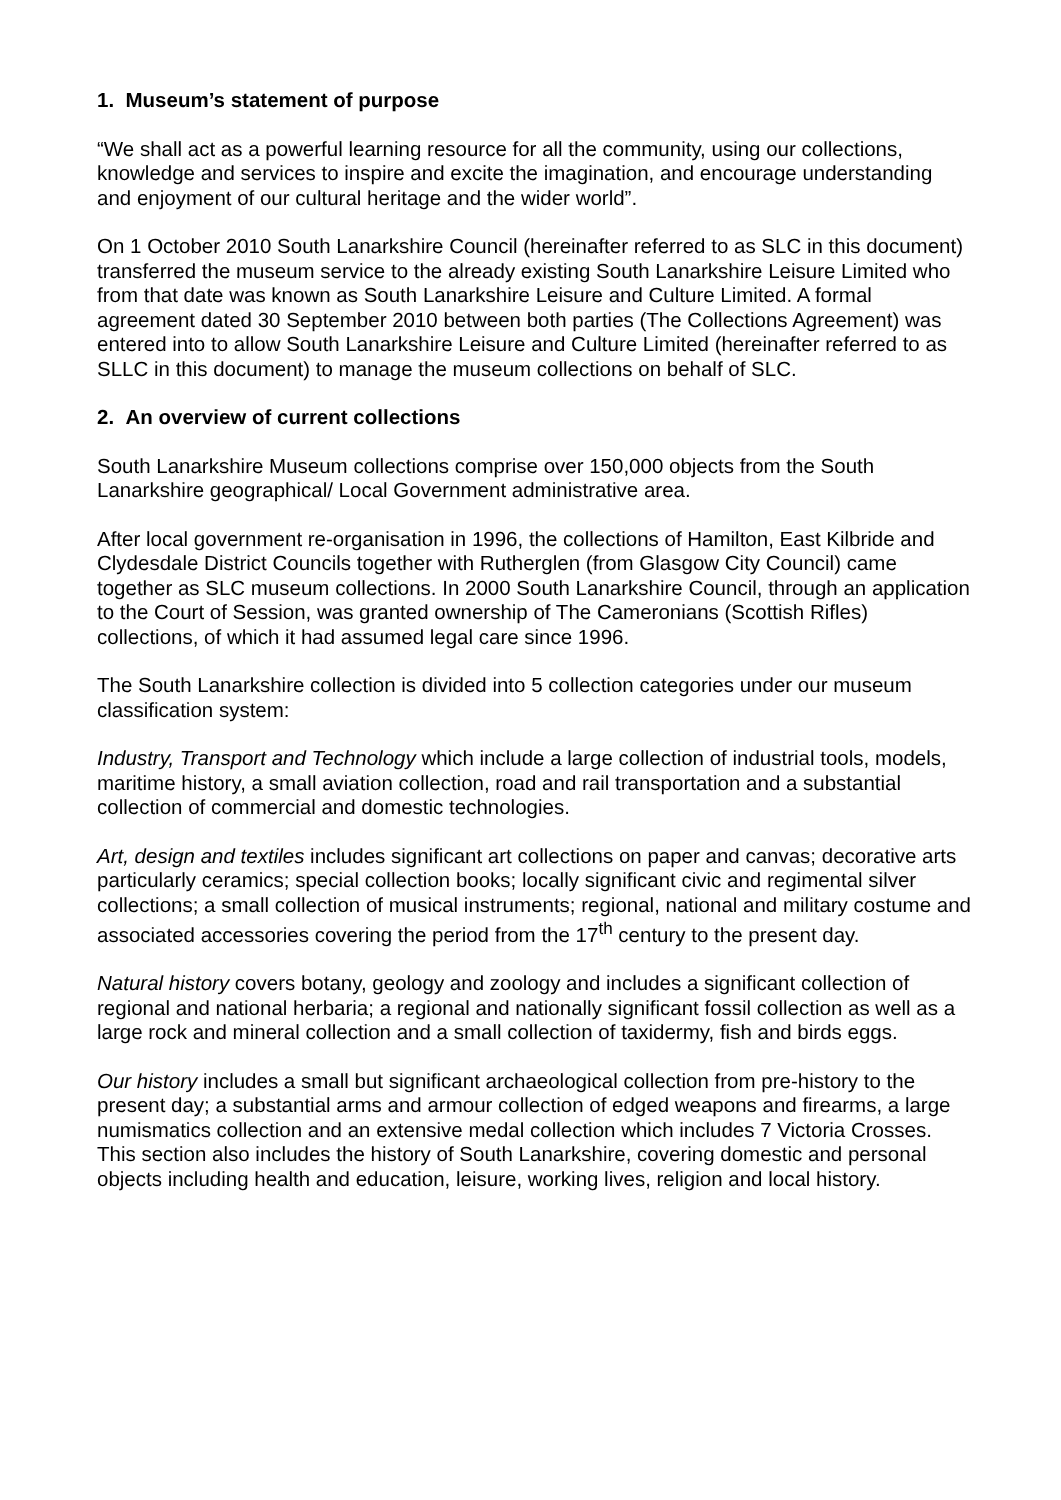1. Museum’s statement of purpose
“We shall act as a powerful learning resource for all the community, using our collections, knowledge and services to inspire and excite the imagination, and encourage understanding and enjoyment of our cultural heritage and the wider world”.
On 1 October 2010 South Lanarkshire Council (hereinafter referred to as SLC in this document) transferred the museum service to the already existing South Lanarkshire Leisure Limited who from that date was known as South Lanarkshire Leisure and Culture Limited. A formal agreement dated 30 September 2010 between both parties (The Collections Agreement) was entered into to allow South Lanarkshire Leisure and Culture Limited (hereinafter referred to as SLLC in this document) to manage the museum collections on behalf of SLC.
2. An overview of current collections
South Lanarkshire Museum collections comprise over 150,000 objects from the South Lanarkshire geographical/ Local Government administrative area.
After local government re-organisation in 1996, the collections of Hamilton, East Kilbride and Clydesdale District Councils together with Rutherglen (from Glasgow City Council) came together as SLC museum collections. In 2000 South Lanarkshire Council, through an application to the Court of Session, was granted ownership of The Cameronians (Scottish Rifles) collections, of which it had assumed legal care since 1996.
The South Lanarkshire collection is divided into 5 collection categories under our museum classification system:
Industry, Transport and Technology which include a large collection of industrial tools, models, maritime history, a small aviation collection, road and rail transportation and a substantial collection of commercial and domestic technologies.
Art, design and textiles includes significant art collections on paper and canvas; decorative arts particularly ceramics; special collection books; locally significant civic and regimental silver collections; a small collection of musical instruments; regional, national and military costume and associated accessories covering the period from the 17<sup>th</sup> century to the present day.
Natural history covers botany, geology and zoology and includes a significant collection of regional and national herbaria; a regional and nationally significant fossil collection as well as a large rock and mineral collection and a small collection of taxidermy, fish and birds eggs.
Our history includes a small but significant archaeological collection from pre-history to the present day; a substantial arms and armour collection of edged weapons and firearms, a large numismatics collection and an extensive medal collection which includes 7 Victoria Crosses. This section also includes the history of South Lanarkshire, covering domestic and personal objects including health and education, leisure, working lives, religion and local history.